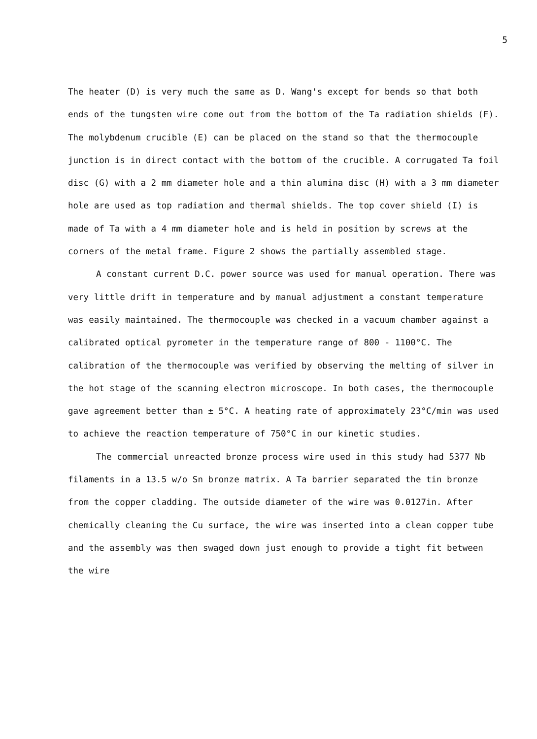5
The heater (D) is very much the same as D. Wang's except for bends so that both ends of the tungsten wire come out from the bottom of the Ta radiation shields (F). The molybdenum crucible (E) can be placed on the stand so that the thermocouple junction is in direct contact with the bottom of the crucible. A corrugated Ta foil disc (G) with a 2 mm diameter hole and a thin alumina disc (H) with a 3 mm diameter hole are used as top radiation and thermal shields. The top cover shield (I) is made of Ta with a 4 mm diameter hole and is held in position by screws at the corners of the metal frame. Figure 2 shows the partially assembled stage.
A constant current D.C. power source was used for manual operation. There was very little drift in temperature and by manual adjustment a constant temperature was easily maintained. The thermocouple was checked in a vacuum chamber against a calibrated optical pyrometer in the temperature range of 800 - 1100°C. The calibration of the thermocouple was verified by observing the melting of silver in the hot stage of the scanning electron microscope. In both cases, the thermocouple gave agreement better than ± 5°C. A heating rate of approximately 23°C/min was used to achieve the reaction temperature of 750°C in our kinetic studies.
The commercial unreacted bronze process wire used in this study had 5377 Nb filaments in a 13.5 w/o Sn bronze matrix. A Ta barrier separated the tin bronze from the copper cladding. The outside diameter of the wire was 0.0127in. After chemically cleaning the Cu surface, the wire was inserted into a clean copper tube and the assembly was then swaged down just enough to provide a tight fit between the wire